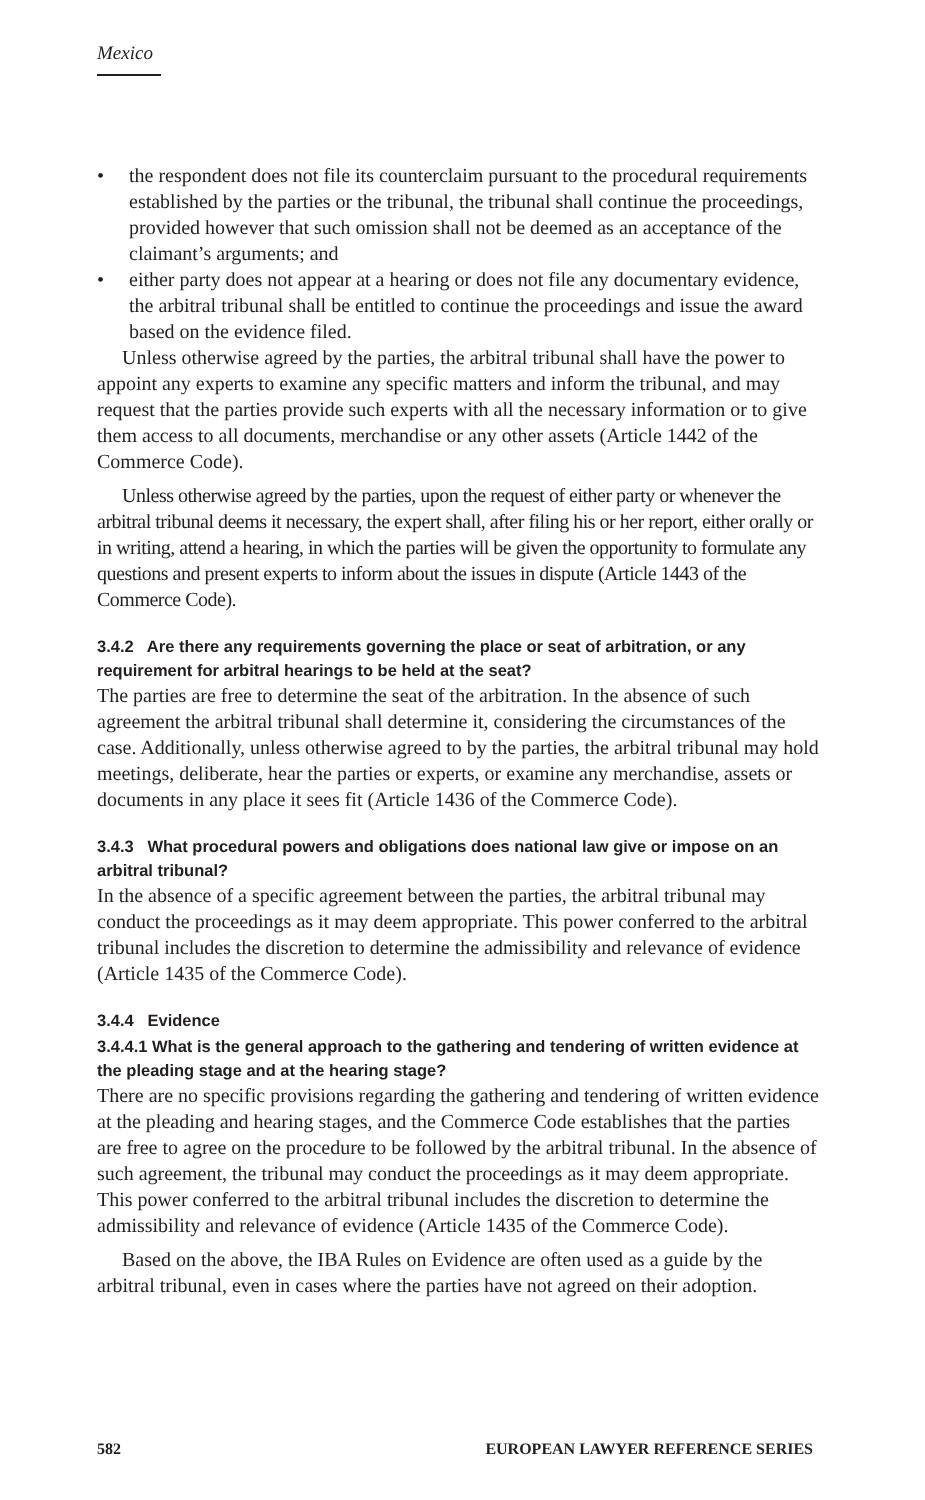Mexico
• the respondent does not file its counterclaim pursuant to the procedural requirements established by the parties or the tribunal, the tribunal shall continue the proceedings, provided however that such omission shall not be deemed as an acceptance of the claimant’s arguments; and
• either party does not appear at a hearing or does not file any documentary evidence, the arbitral tribunal shall be entitled to continue the proceedings and issue the award based on the evidence filed.
Unless otherwise agreed by the parties, the arbitral tribunal shall have the power to appoint any experts to examine any specific matters and inform the tribunal, and may request that the parties provide such experts with all the necessary information or to give them access to all documents, merchandise or any other assets (Article 1442 of the Commerce Code).
Unless otherwise agreed by the parties, upon the request of either party or whenever the arbitral tribunal deems it necessary, the expert shall, after filing his or her report, either orally or in writing, attend a hearing, in which the parties will be given the opportunity to formulate any questions and present experts to inform about the issues in dispute (Article 1443 of the Commerce Code).
3.4.2 Are there any requirements governing the place or seat of arbitration, or any requirement for arbitral hearings to be held at the seat?
The parties are free to determine the seat of the arbitration. In the absence of such agreement the arbitral tribunal shall determine it, considering the circumstances of the case. Additionally, unless otherwise agreed to by the parties, the arbitral tribunal may hold meetings, deliberate, hear the parties or experts, or examine any merchandise, assets or documents in any place it sees fit (Article 1436 of the Commerce Code).
3.4.3 What procedural powers and obligations does national law give or impose on an arbitral tribunal?
In the absence of a specific agreement between the parties, the arbitral tribunal may conduct the proceedings as it may deem appropriate. This power conferred to the arbitral tribunal includes the discretion to determine the admissibility and relevance of evidence (Article 1435 of the Commerce Code).
3.4.4 Evidence
3.4.4.1 What is the general approach to the gathering and tendering of written evidence at the pleading stage and at the hearing stage?
There are no specific provisions regarding the gathering and tendering of written evidence at the pleading and hearing stages, and the Commerce Code establishes that the parties are free to agree on the procedure to be followed by the arbitral tribunal. In the absence of such agreement, the tribunal may conduct the proceedings as it may deem appropriate. This power conferred to the arbitral tribunal includes the discretion to determine the admissibility and relevance of evidence (Article 1435 of the Commerce Code).
Based on the above, the IBA Rules on Evidence are often used as a guide by the arbitral tribunal, even in cases where the parties have not agreed on their adoption.
582 EUROPEAN LAWYER REFERENCE SERIES